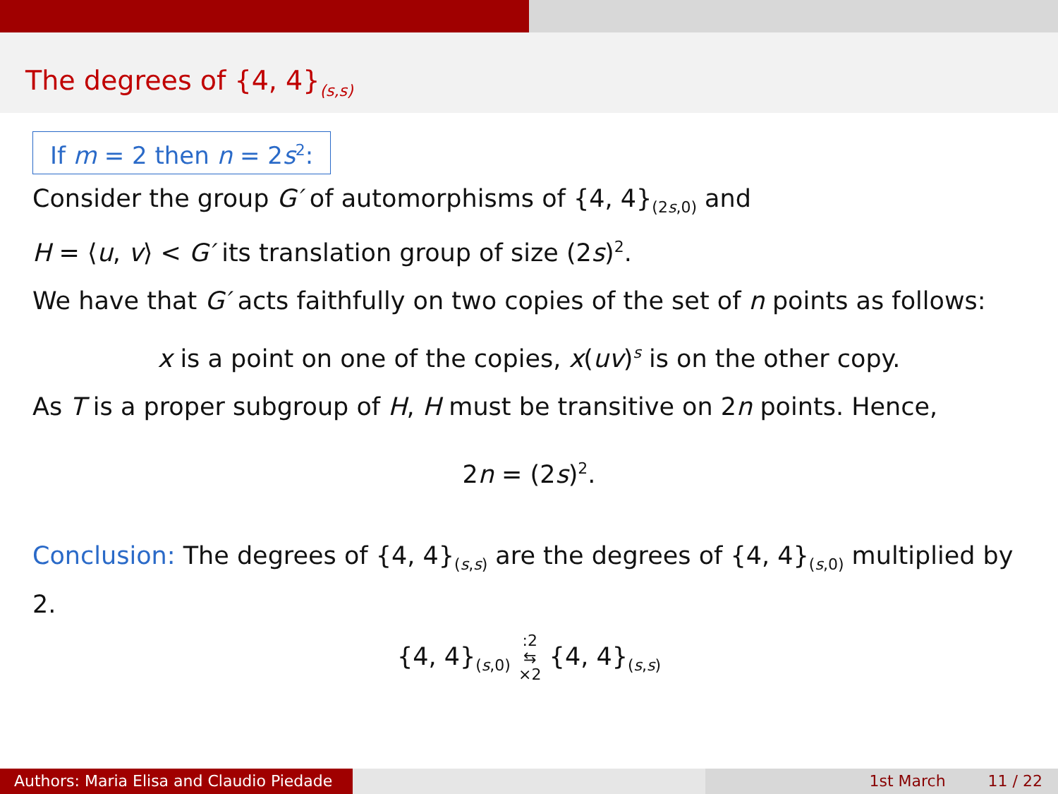The degrees of {4, 4}<sub>(s,s)</sub>
If m = 2 then n = 2s<sup>2</sup>:
Consider the group G′ of automorphisms of {4, 4}<sub>(2s,0)</sub> and
H = ⟨u, v⟩ < G′ its translation group of size (2s)<sup>2</sup>.
We have that G′ acts faithfully on two copies of the set of n points as follows:
x is a point on one of the copies, x(uv)<sup>s</sup> is on the other copy.
As T is a proper subgroup of H, H must be transitive on 2n points. Hence,
2n = (2s)<sup>2</sup>.
Conclusion: The degrees of {4, 4}<sub>(s,s)</sub> are the degrees of {4, 4}<sub>(s,0)</sub> multiplied by 2.
{4, 4}<sub>(s,0)</sub> :2
⇆
×2 {4, 4}<sub>(s,s)</sub>
Authors: Maria Elisa and Claudio Piedade
1st March 11 / 22